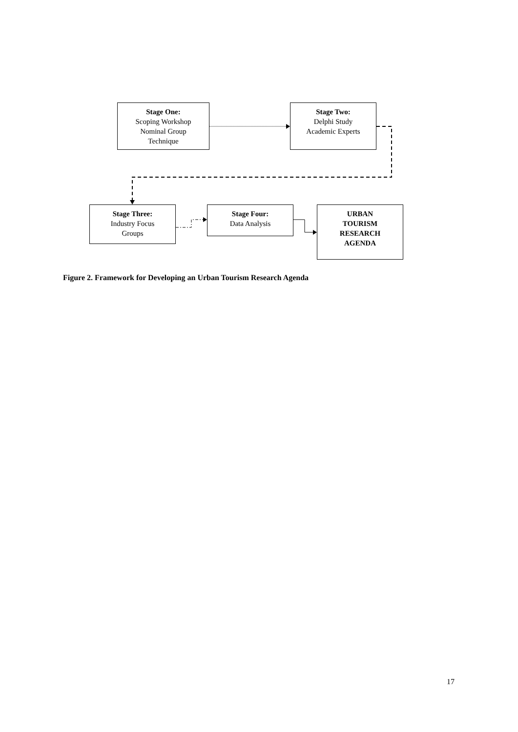Stage One:
Scoping Workshop
Nominal Group
Technique
Stage Two:
Delphi Study
Academic Experts
Stage Three:
Industry Focus
Groups
Stage Four:
Data Analysis
URBAN
TOURISM
RESEARCH
AGENDA
Figure 2. Framework for Developing an Urban Tourism Research Agenda
17